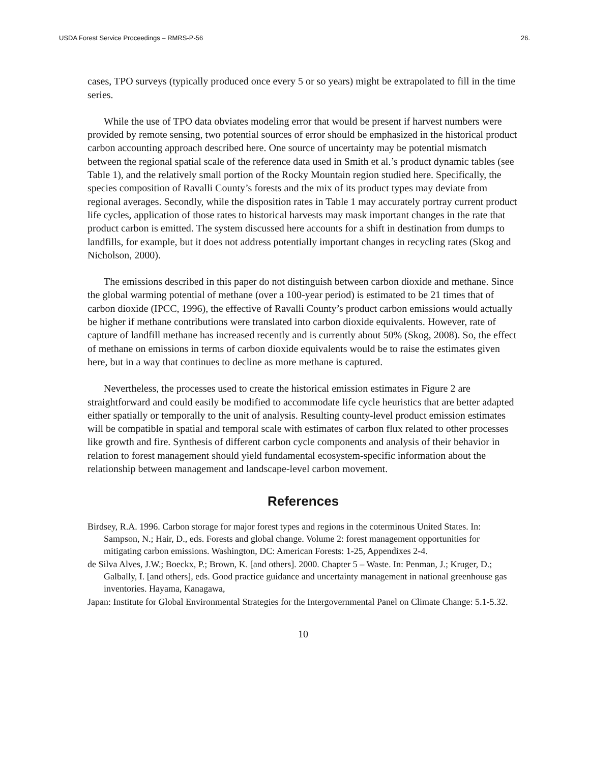USDA Forest Service Proceedings – RMRS-P-56 26.
cases, TPO surveys (typically produced once every 5 or so years) might be extrapolated to fill in the time series.
While the use of TPO data obviates modeling error that would be present if harvest numbers were provided by remote sensing, two potential sources of error should be emphasized in the historical product carbon accounting approach described here. One source of uncertainty may be potential mismatch between the regional spatial scale of the reference data used in Smith et al.’s product dynamic tables (see Table 1), and the relatively small portion of the Rocky Mountain region studied here. Specifically, the species composition of Ravalli County’s forests and the mix of its product types may deviate from regional averages. Secondly, while the disposition rates in Table 1 may accurately portray current product life cycles, application of those rates to historical harvests may mask important changes in the rate that product carbon is emitted. The system discussed here accounts for a shift in destination from dumps to landfills, for example, but it does not address potentially important changes in recycling rates (Skog and Nicholson, 2000).
The emissions described in this paper do not distinguish between carbon dioxide and methane. Since the global warming potential of methane (over a 100-year period) is estimated to be 21 times that of carbon dioxide (IPCC, 1996), the effective of Ravalli County’s product carbon emissions would actually be higher if methane contributions were translated into carbon dioxide equivalents. However, rate of capture of landfill methane has increased recently and is currently about 50% (Skog, 2008). So, the effect of methane on emissions in terms of carbon dioxide equivalents would be to raise the estimates given here, but in a way that continues to decline as more methane is captured.
Nevertheless, the processes used to create the historical emission estimates in Figure 2 are straightforward and could easily be modified to accommodate life cycle heuristics that are better adapted either spatially or temporally to the unit of analysis. Resulting county-level product emission estimates will be compatible in spatial and temporal scale with estimates of carbon flux related to other processes like growth and fire. Synthesis of different carbon cycle components and analysis of their behavior in relation to forest management should yield fundamental ecosystem-specific information about the relationship between management and landscape-level carbon movement.
References
Birdsey, R.A. 1996. Carbon storage for major forest types and regions in the coterminous United States. In: Sampson, N.; Hair, D., eds. Forests and global change. Volume 2: forest management opportunities for mitigating carbon emissions. Washington, DC: American Forests: 1-25, Appendixes 2-4.
de Silva Alves, J.W.; Boeckx, P.; Brown, K. [and others]. 2000. Chapter 5 – Waste. In: Penman, J.; Kruger, D.; Galbally, I. [and others], eds. Good practice guidance and uncertainty management in national greenhouse gas inventories. Hayama, Kanagawa,
Japan: Institute for Global Environmental Strategies for the Intergovernmental Panel on Climate Change: 5.1-5.32.
10